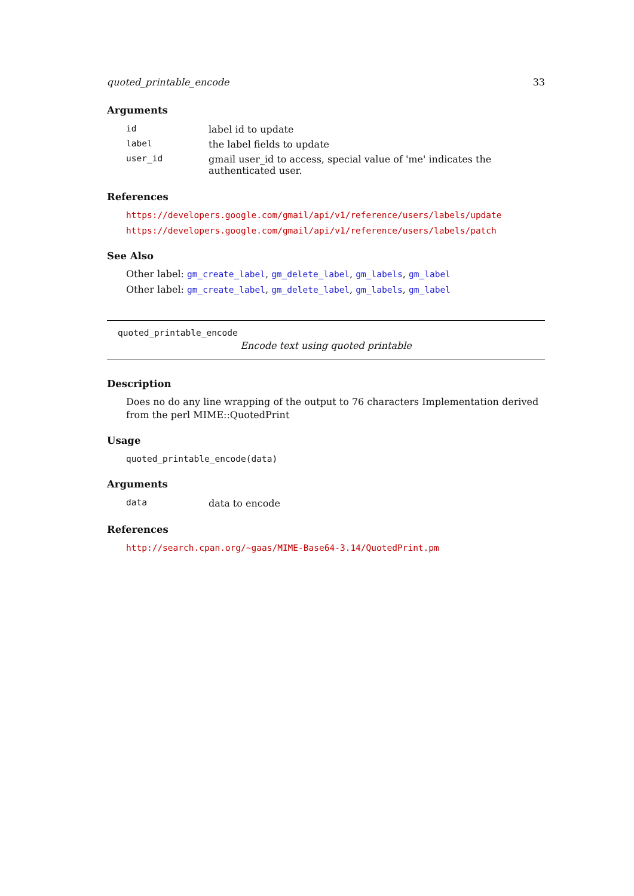quoted_printable_encode 33
Arguments
| id | label id to update |
| label | the label fields to update |
| user_id | gmail user_id to access, special value of 'me' indicates the authenticated user. |
References
https://developers.google.com/gmail/api/v1/reference/users/labels/update
https://developers.google.com/gmail/api/v1/reference/users/labels/patch
See Also
Other label: gm_create_label, gm_delete_label, gm_labels, gm_label
Other label: gm_create_label, gm_delete_label, gm_labels, gm_label
quoted_printable_encode
Encode text using quoted printable
Description
Does no do any line wrapping of the output to 76 characters Implementation derived from the perl MIME::QuotedPrint
Usage
quoted_printable_encode(data)
Arguments
| data | data to encode |
References
http://search.cpan.org/~gaas/MIME-Base64-3.14/QuotedPrint.pm